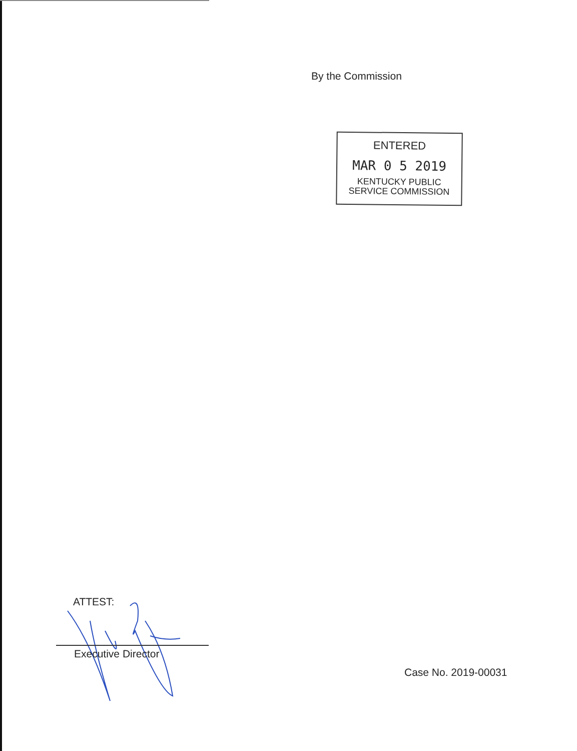By the Commission
ENTERED
MAR 0 5 2019
KENTUCKY PUBLIC
SERVICE COMMISSION
ATTEST:
Executive Director
Case No. 2019-00031